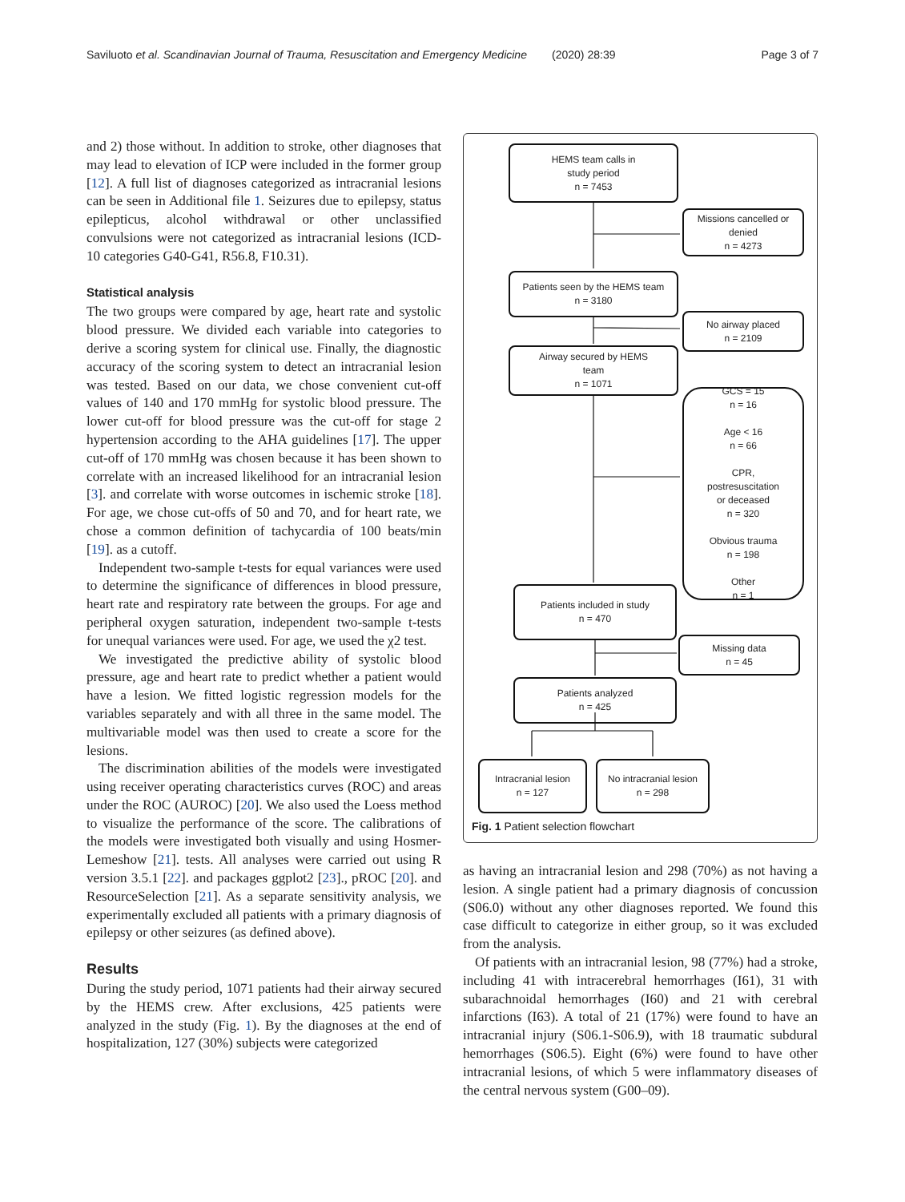Saviluoto et al. Scandinavian Journal of Trauma, Resuscitation and Emergency Medicine (2020) 28:39 Page 3 of 7
and 2) those without. In addition to stroke, other diagnoses that may lead to elevation of ICP were included in the former group [12]. A full list of diagnoses categorized as intracranial lesions can be seen in Additional file 1. Seizures due to epilepsy, status epilepticus, alcohol withdrawal or other unclassified convulsions were not categorized as intracranial lesions (ICD-10 categories G40-G41, R56.8, F10.31).
Statistical analysis
The two groups were compared by age, heart rate and systolic blood pressure. We divided each variable into categories to derive a scoring system for clinical use. Finally, the diagnostic accuracy of the scoring system to detect an intracranial lesion was tested. Based on our data, we chose convenient cut-off values of 140 and 170 mmHg for systolic blood pressure. The lower cut-off for blood pressure was the cut-off for stage 2 hypertension according to the AHA guidelines [17]. The upper cut-off of 170 mmHg was chosen because it has been shown to correlate with an increased likelihood for an intracranial lesion [3]. and correlate with worse outcomes in ischemic stroke [18]. For age, we chose cut-offs of 50 and 70, and for heart rate, we chose a common definition of tachycardia of 100 beats/min [19]. as a cutoff.
Independent two-sample t-tests for equal variances were used to determine the significance of differences in blood pressure, heart rate and respiratory rate between the groups. For age and peripheral oxygen saturation, independent two-sample t-tests for unequal variances were used. For age, we used the χ2 test.
We investigated the predictive ability of systolic blood pressure, age and heart rate to predict whether a patient would have a lesion. We fitted logistic regression models for the variables separately and with all three in the same model. The multivariable model was then used to create a score for the lesions.
The discrimination abilities of the models were investigated using receiver operating characteristics curves (ROC) and areas under the ROC (AUROC) [20]. We also used the Loess method to visualize the performance of the score. The calibrations of the models were investigated both visually and using Hosmer-Lemeshow [21]. tests. All analyses were carried out using R version 3.5.1 [22]. and packages ggplot2 [23]., pROC [20]. and ResourceSelection [21]. As a separate sensitivity analysis, we experimentally excluded all patients with a primary diagnosis of epilepsy or other seizures (as defined above).
Results
During the study period, 1071 patients had their airway secured by the HEMS crew. After exclusions, 425 patients were analyzed in the study (Fig. 1). By the diagnoses at the end of hospitalization, 127 (30%) subjects were categorized
HEMS team calls in
study period
n = 7453
Missions cancelled or
denied
n = 4273
Patients seen by the HEMS team
n = 3180
No airway placed
n = 2109
Airway secured by HEMS
team
n = 1071
GCS = 15
n = 16
Age < 16
n = 66
CPR,
postresuscitation
or deceased
n = 320
Obvious trauma
n = 198
Other
n = 1
Patients included in study
n = 470
Missing data
n = 45
Patients analyzed
n = 425
Intracranial lesion
n = 127
No intracranial lesion
n = 298
Fig. 1 Patient selection flowchart
as having an intracranial lesion and 298 (70%) as not having a lesion. A single patient had a primary diagnosis of concussion (S06.0) without any other diagnoses reported. We found this case difficult to categorize in either group, so it was excluded from the analysis.
Of patients with an intracranial lesion, 98 (77%) had a stroke, including 41 with intracerebral hemorrhages (I61), 31 with subarachnoidal hemorrhages (I60) and 21 with cerebral infarctions (I63). A total of 21 (17%) were found to have an intracranial injury (S06.1-S06.9), with 18 traumatic subdural hemorrhages (S06.5). Eight (6%) were found to have other intracranial lesions, of which 5 were inflammatory diseases of the central nervous system (G00–09).